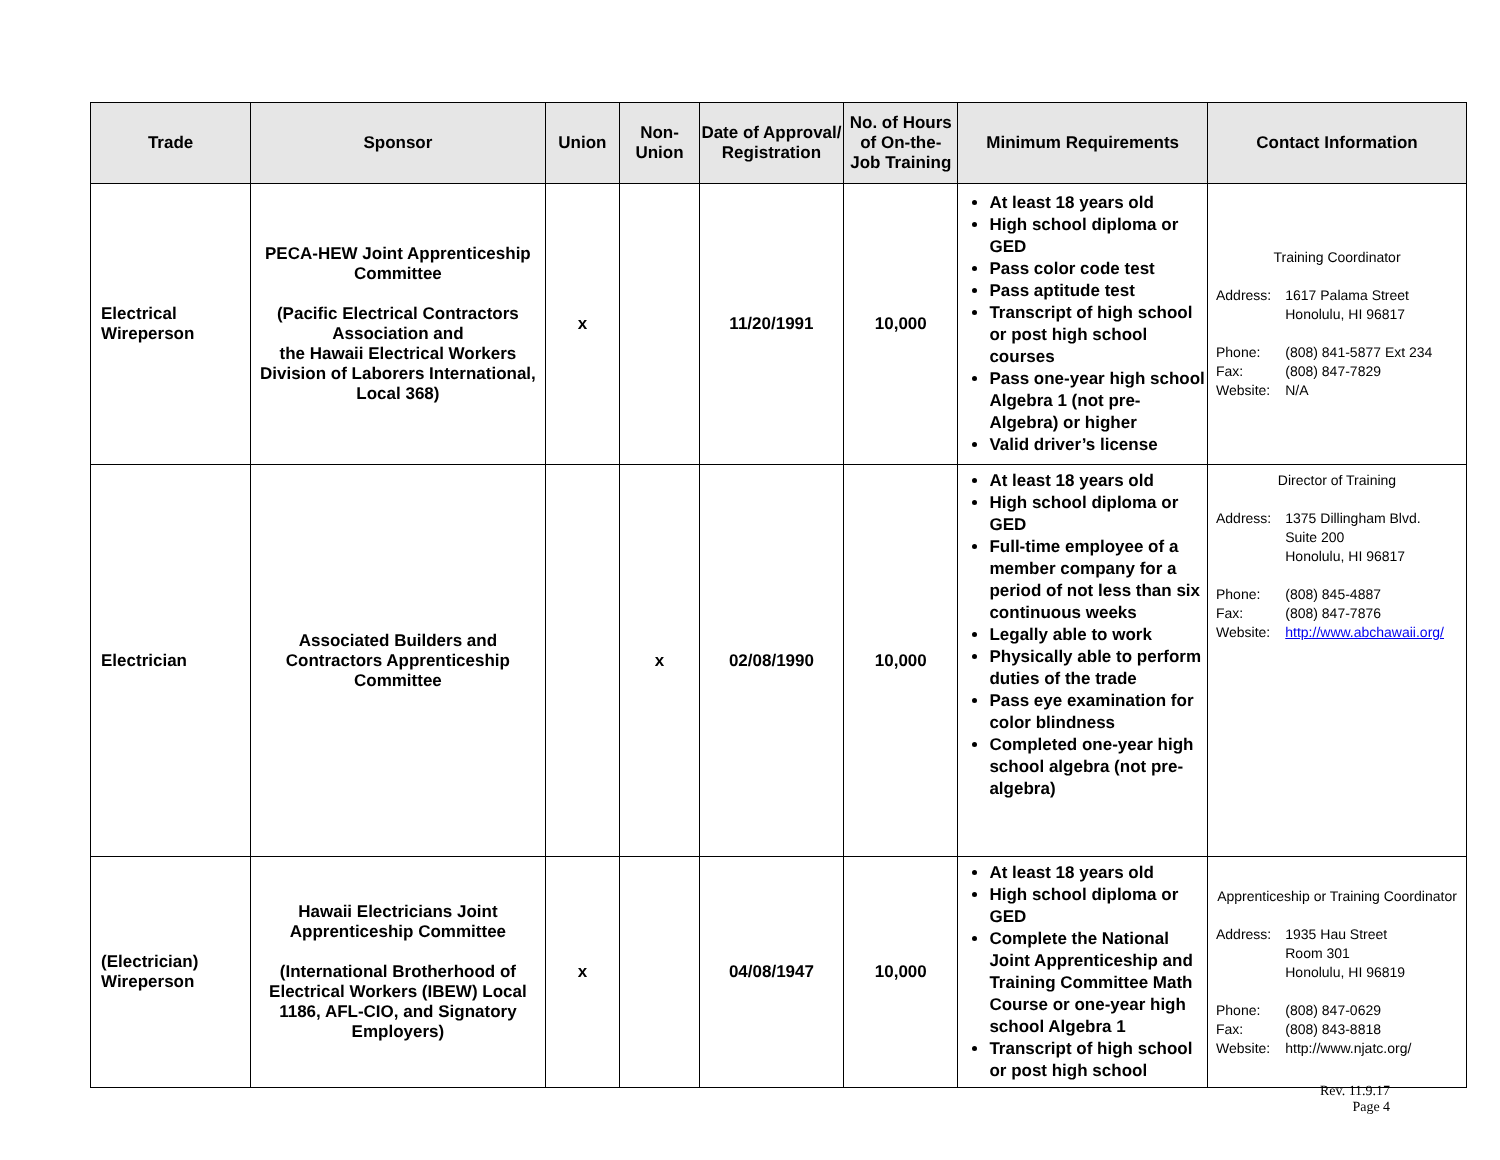| Trade | Sponsor | Union | Non-Union | Date of Approval/ Registration | No. of Hours of On-the-Job Training | Minimum Requirements | Contact Information |
| --- | --- | --- | --- | --- | --- | --- | --- |
| Electrical Wireperson | PECA-HEW Joint Apprenticeship Committee (Pacific Electrical Contractors Association and the Hawaii Electrical Workers Division of Laborers International, Local 368) | x | | 11/20/1991 | 10,000 | At least 18 years old High school diploma or GED Pass color code test Pass aptitude test Transcript of high school or post high school courses Pass one-year high school Algebra 1 (not pre-Algebra) or higher Valid driver’s license | Training Coordinator / Address: / 1617 Palama Street Honolulu, HI 96817 / / Phone: / (808) 841-5877 Ext 234 / / Fax: / (808) 847-7829 / / Website: / N/A / |
| Electrician | Associated Builders and Contractors Apprenticeship Committee | | x | 02/08/1990 | 10,000 | At least 18 years old High school diploma or GED Full-time employee of a member company for a period of not less than six continuous weeks Legally able to work Physically able to perform duties of the trade Pass eye examination for color blindness Completed one-year high school algebra (not pre-algebra) | Director of Training / Address: / 1375 Dillingham Blvd. Suite 200 Honolulu, HI 96817 / / Phone: / (808) 845-4887 / / Fax: / (808) 847-7876 / / Website: / http://www.abchawaii.org/ / |
| (Electrician) Wireperson | Hawaii Electricians Joint Apprenticeship Committee (International Brotherhood of Electrical Workers (IBEW) Local 1186, AFL-CIO, and Signatory Employers) | x | | 04/08/1947 | 10,000 | At least 18 years old High school diploma or GED Complete the National Joint Apprenticeship and Training Committee Math Course or one-year high school Algebra 1 Transcript of high school or post high school | Apprenticeship or Training Coordinator / Address: / 1935 Hau Street Room 301 Honolulu, HI 96819 / / Phone: / (808) 847-0629 / / Fax: / (808) 843-8818 / / Website: / http://www.njatc.org/ / |
Rev. 11.9.17
Page 4